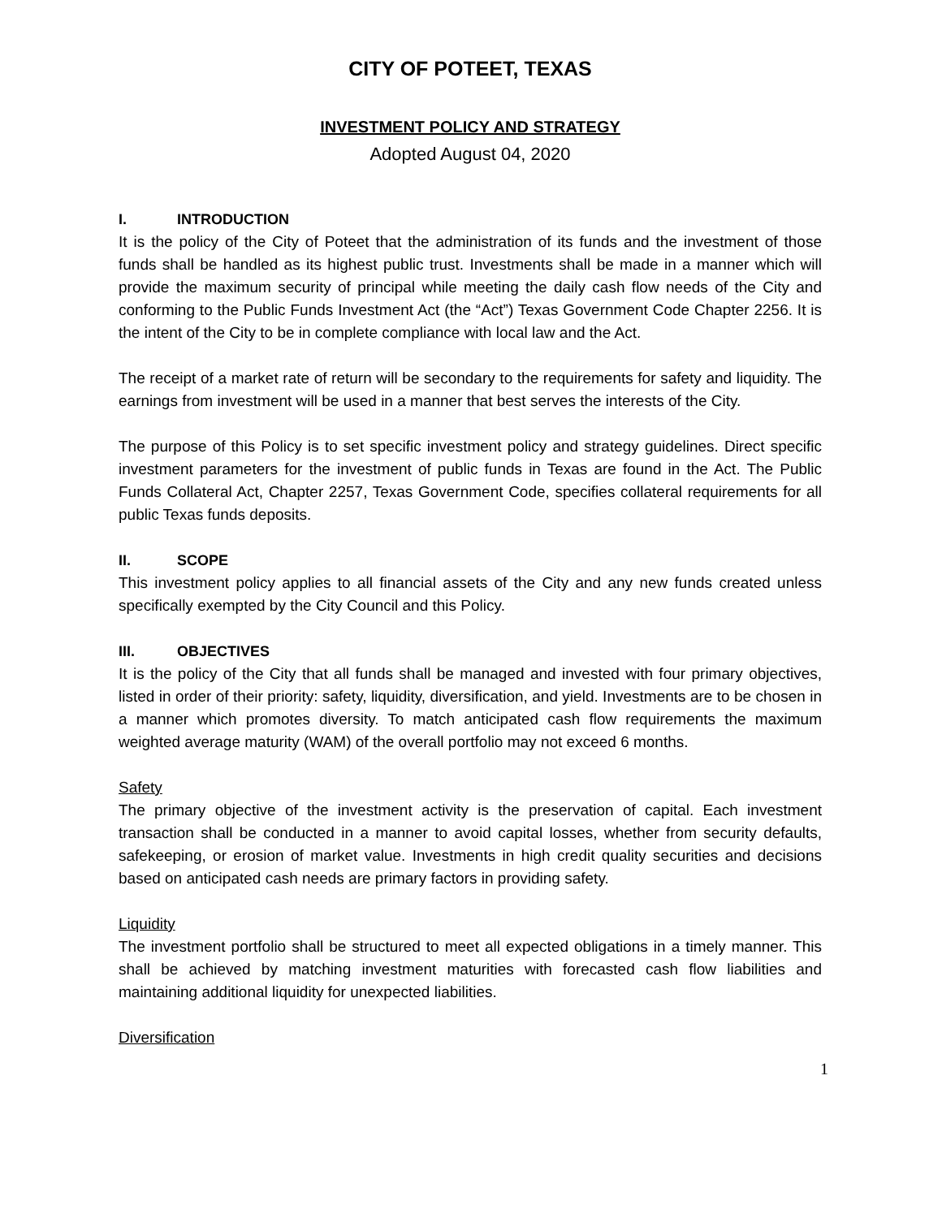CITY OF POTEET, TEXAS
INVESTMENT POLICY AND STRATEGY
Adopted August 04, 2020
I. INTRODUCTION
It is the policy of the City of Poteet that the administration of its funds and the investment of those funds shall be handled as its highest public trust. Investments shall be made in a manner which will provide the maximum security of principal while meeting the daily cash flow needs of the City and conforming to the Public Funds Investment Act (the “Act”) Texas Government Code Chapter 2256. It is the intent of the City to be in complete compliance with local law and the Act.
The receipt of a market rate of return will be secondary to the requirements for safety and liquidity. The earnings from investment will be used in a manner that best serves the interests of the City.
The purpose of this Policy is to set specific investment policy and strategy guidelines. Direct specific investment parameters for the investment of public funds in Texas are found in the Act. The Public Funds Collateral Act, Chapter 2257, Texas Government Code, specifies collateral requirements for all public Texas funds deposits.
II. SCOPE
This investment policy applies to all financial assets of the City and any new funds created unless specifically exempted by the City Council and this Policy.
III. OBJECTIVES
It is the policy of the City that all funds shall be managed and invested with four primary objectives, listed in order of their priority: safety, liquidity, diversification, and yield. Investments are to be chosen in a manner which promotes diversity. To match anticipated cash flow requirements the maximum weighted average maturity (WAM) of the overall portfolio may not exceed 6 months.
Safety
The primary objective of the investment activity is the preservation of capital. Each investment transaction shall be conducted in a manner to avoid capital losses, whether from security defaults, safekeeping, or erosion of market value. Investments in high credit quality securities and decisions based on anticipated cash needs are primary factors in providing safety.
Liquidity
The investment portfolio shall be structured to meet all expected obligations in a timely manner. This shall be achieved by matching investment maturities with forecasted cash flow liabilities and maintaining additional liquidity for unexpected liabilities.
Diversification
1